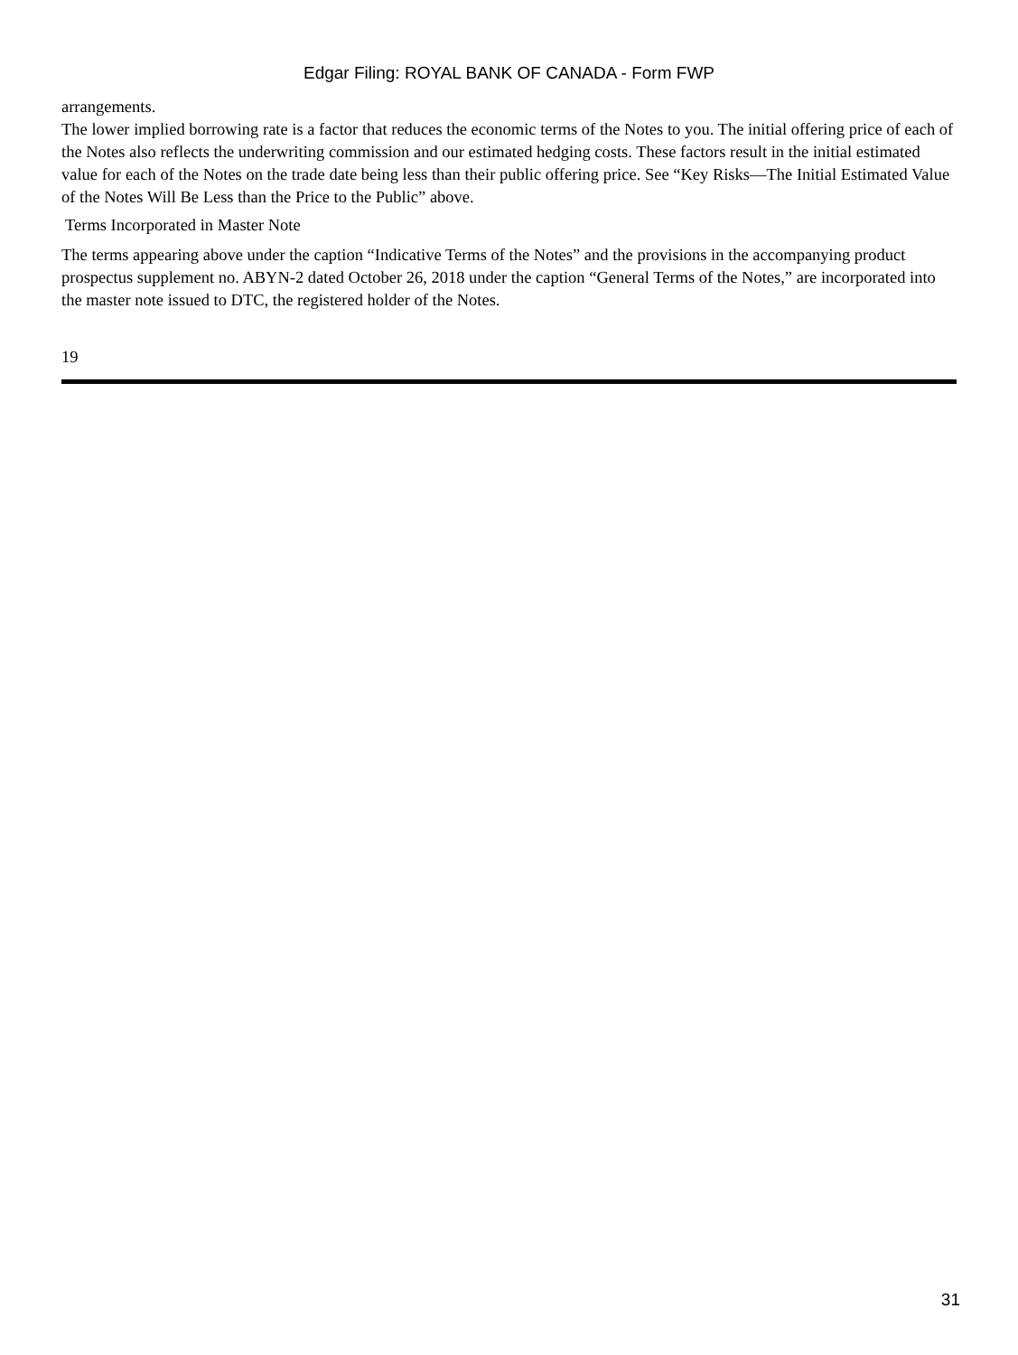Edgar Filing: ROYAL BANK OF CANADA - Form FWP
arrangements.
The lower implied borrowing rate is a factor that reduces the economic terms of the Notes to you. The initial offering price of each of the Notes also reflects the underwriting commission and our estimated hedging costs. These factors result in the initial estimated value for each of the Notes on the trade date being less than their public offering price. See “Key Risks—The Initial Estimated Value of the Notes Will Be Less than the Price to the Public” above.
Terms Incorporated in Master Note
The terms appearing above under the caption “Indicative Terms of the Notes” and the provisions in the accompanying product prospectus supplement no. ABYN-2 dated October 26, 2018 under the caption “General Terms of the Notes,” are incorporated into the master note issued to DTC, the registered holder of the Notes.
19
31